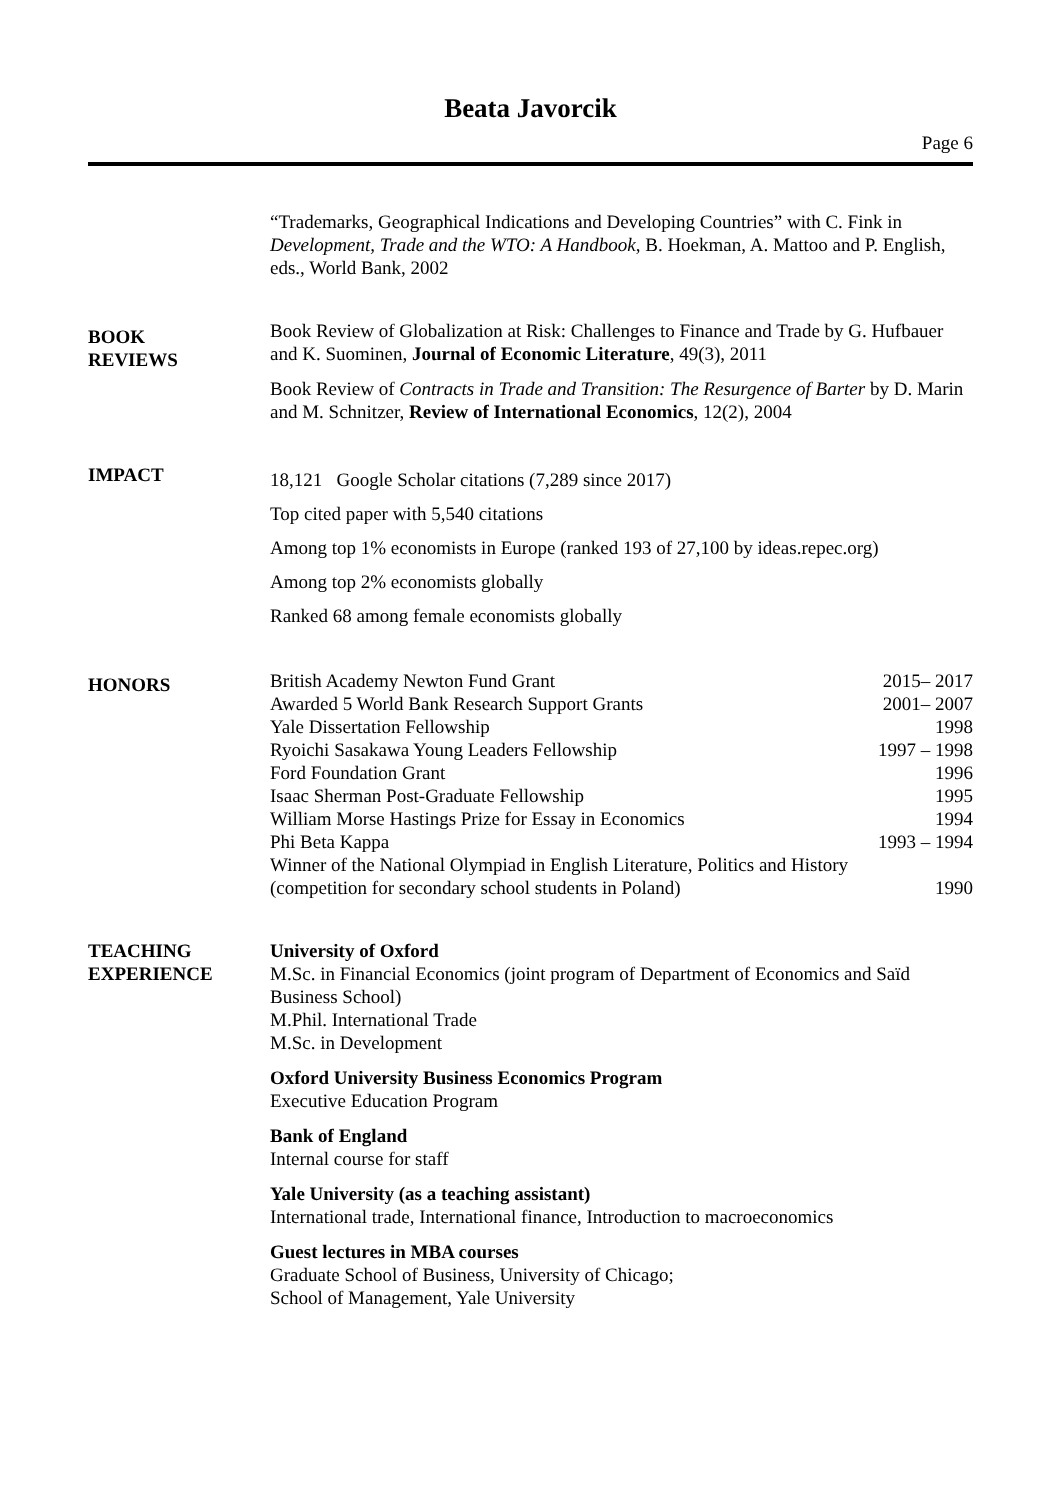Beata Javorcik
Page 6
“Trademarks, Geographical Indications and Developing Countries” with C. Fink in Development, Trade and the WTO: A Handbook, B. Hoekman, A. Mattoo and P. English, eds., World Bank, 2002
BOOK
REVIEWS
Book Review of Globalization at Risk: Challenges to Finance and Trade by G. Hufbauer and K. Suominen, Journal of Economic Literature, 49(3), 2011
Book Review of Contracts in Trade and Transition: The Resurgence of Barter by D. Marin and M. Schnitzer, Review of International Economics, 12(2), 2004
IMPACT
18,121 Google Scholar citations (7,289 since 2017)
Top cited paper with 5,540 citations
Among top 1% economists in Europe (ranked 193 of 27,100 by ideas.repec.org)
Among top 2% economists globally
Ranked 68 among female economists globally
HONORS
British Academy Newton Fund Grant 2015– 2017
Awarded 5 World Bank Research Support Grants 2001– 2007
Yale Dissertation Fellowship 1998
Ryoichi Sasakawa Young Leaders Fellowship 1997 – 1998
Ford Foundation Grant 1996
Isaac Sherman Post-Graduate Fellowship 1995
William Morse Hastings Prize for Essay in Economics 1994
Phi Beta Kappa 1993 – 1994
Winner of the National Olympiad in English Literature, Politics and History
(competition for secondary school students in Poland) 1990
TEACHING
EXPERIENCE
University of Oxford
M.Sc. in Financial Economics (joint program of Department of Economics and Saïd Business School)
M.Phil. International Trade
M.Sc. in Development
Oxford University Business Economics Program
Executive Education Program
Bank of England
Internal course for staff
Yale University (as a teaching assistant)
International trade, International finance, Introduction to macroeconomics
Guest lectures in MBA courses
Graduate School of Business, University of Chicago;
School of Management, Yale University